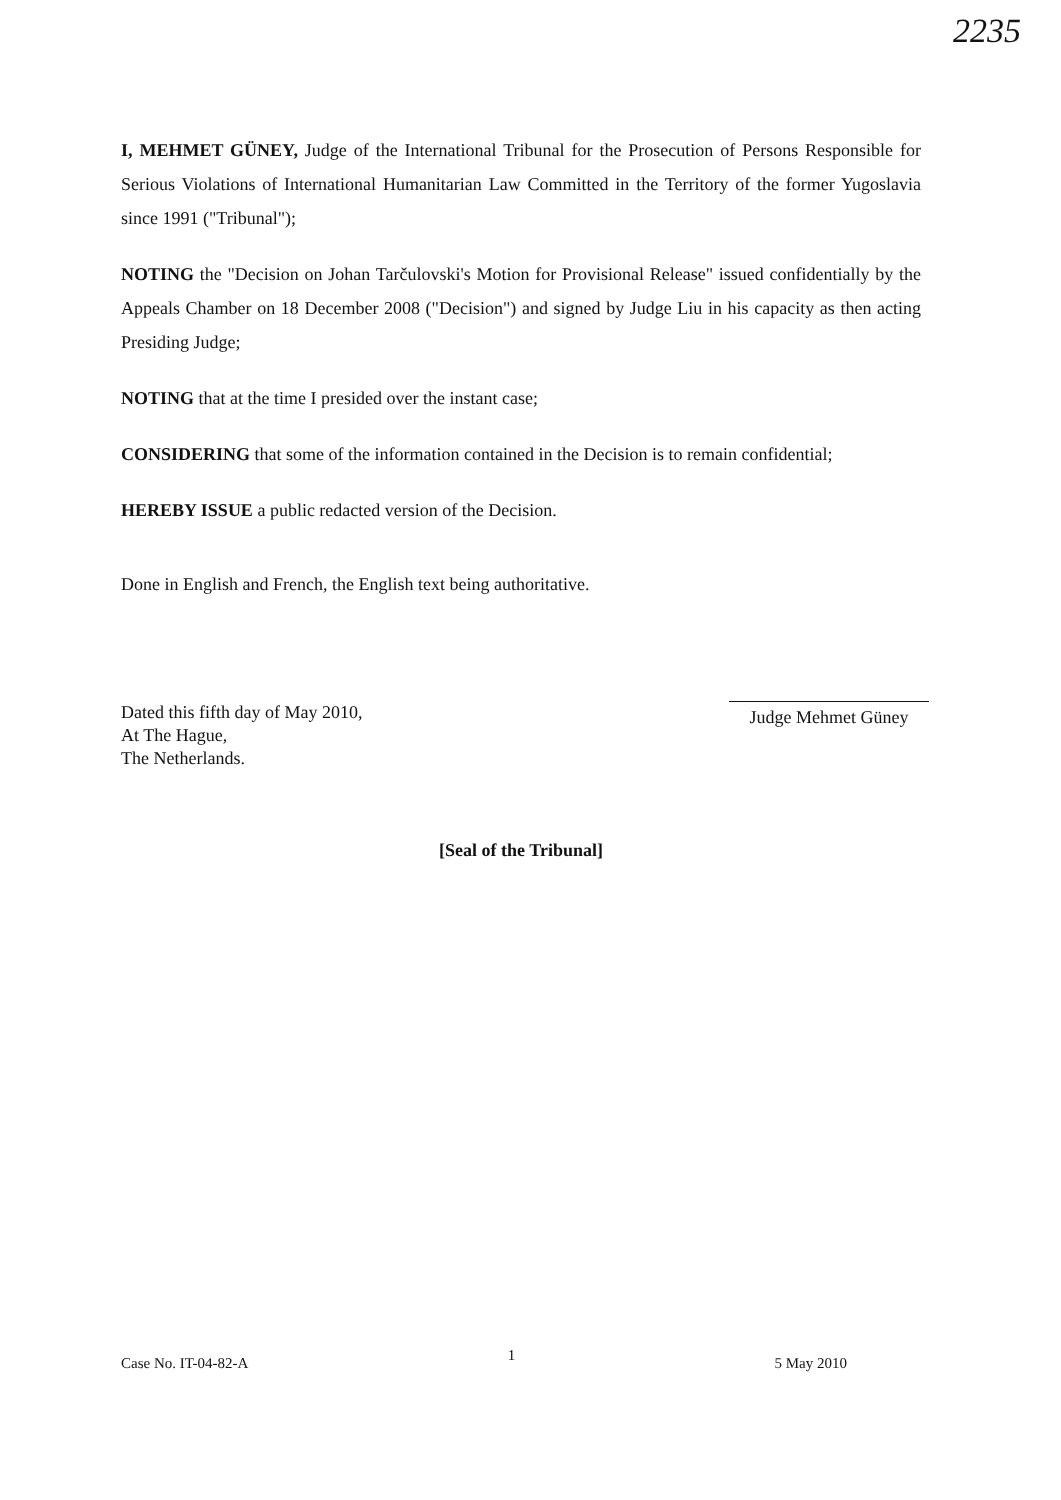2235
I, MEHMET GÜNEY, Judge of the International Tribunal for the Prosecution of Persons Responsible for Serious Violations of International Humanitarian Law Committed in the Territory of the former Yugoslavia since 1991 ("Tribunal");
NOTING the "Decision on Johan Tarčulovski's Motion for Provisional Release" issued confidentially by the Appeals Chamber on 18 December 2008 ("Decision") and signed by Judge Liu in his capacity as then acting Presiding Judge;
NOTING that at the time I presided over the instant case;
CONSIDERING that some of the information contained in the Decision is to remain confidential;
HEREBY ISSUE a public redacted version of the Decision.
Done in English and French, the English text being authoritative.
Dated this fifth day of May 2010,
At The Hague,
The Netherlands.
Judge Mehmet Güney
[Seal of the Tribunal]
Case No. IT-04-82-A 1 5 May 2010